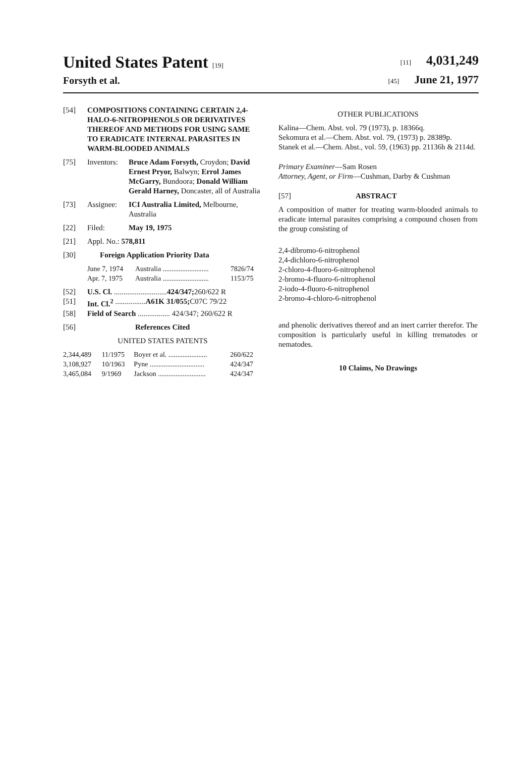United States Patent [19]
Forsyth et al.
[11] 4,031,249
[45] June 21, 1977
[54] COMPOSITIONS CONTAINING CERTAIN 2,4-HALO-6-NITROPHENOLS OR DERIVATIVES THEREOF AND METHODS FOR USING SAME TO ERADICATE INTERNAL PARASITES IN WARM-BLOODED ANIMALS
[75] Inventors: Bruce Adam Forsyth, Croydon; David Ernest Pryor, Balwyn; Errol James McGarry, Bundoora; Donald William Gerald Harney, Doncaster, all of Australia
[73] Assignee: ICI Australia Limited, Melbourne, Australia
[22] Filed: May 19, 1975
[21] Appl. No.: 578,811
[30] Foreign Application Priority Data
| June 7, 1974 | Australia .......................... | 7826/74 |
| Apr. 7, 1975 | Australia .......................... | 1153/75 |
[52] U.S. Cl. ............................ 424/347; 260/622 R
[51] Int. Cl.<sup>2</sup> ................ A61K 31/055; C07C 79/22
[58] Field of Search ................. 424/347; 260/622 R
[56] References Cited
UNITED STATES PATENTS
| 2,344,489 | 11/1975 | Boyer et al. ...................... | 260/622 |
| 3,108,927 | 10/1963 | Pyne ............................... | 424/347 |
| 3,465,084 | 9/1969 | Jackson ........................... | 424/347 |
OTHER PUBLICATIONS
Kalina—Chem. Abst. vol. 79 (1973), p. 18366q.
Sekomura et al.—Chem. Abst. vol. 79, (1973) p. 28389p.
Stanek et al.—Chem. Abst., vol. 59, (1963) pp. 21136h & 2114d.
Primary Examiner—Sam Rosen
Attorney, Agent, or Firm—Cushman, Darby & Cushman
[57] ABSTRACT
A composition of matter for treating warm-blooded animals to eradicate internal parasites comprising a compound chosen from the group consisting of
2,4-dibromo-6-nitrophenol
2,4-dichloro-6-nitrophenol
2-chloro-4-fluoro-6-nitrophenol
2-bromo-4-fluoro-6-nitrophenol
2-iodo-4-fluoro-6-nitrophenol
2-bromo-4-chloro-6-nitrophenol
and phenolic derivatives thereof and an inert carrier therefor. The composition is particularly useful in killing trematodes or nematodes.
10 Claims, No Drawings